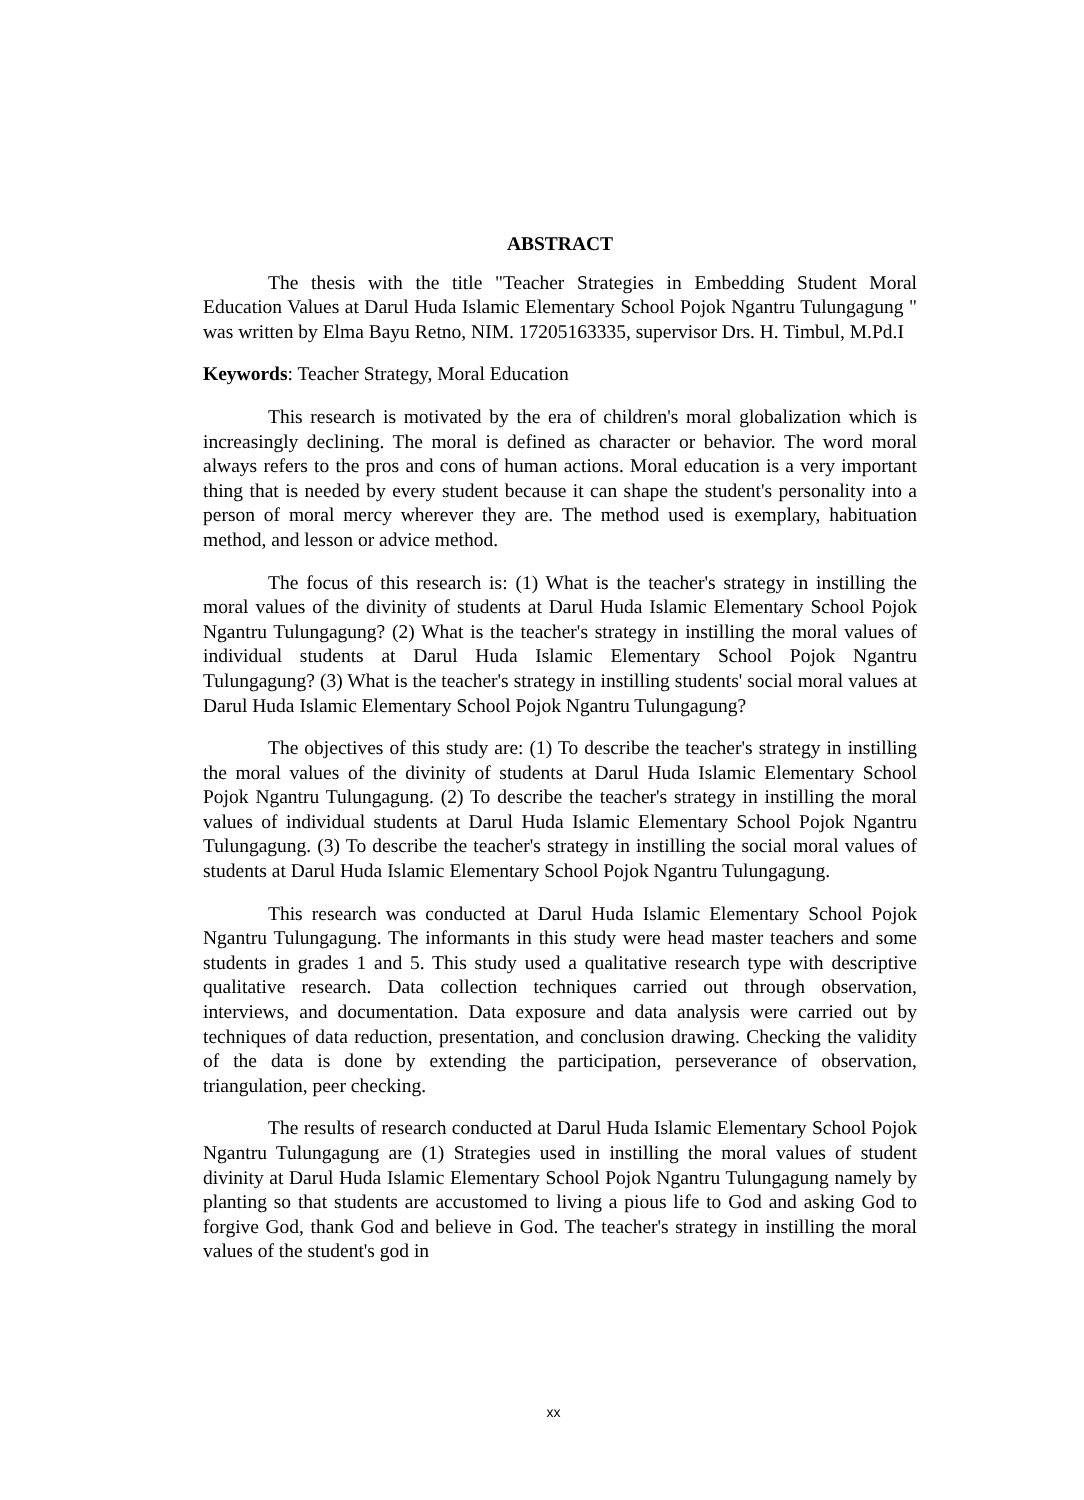ABSTRACT
The thesis with the title "Teacher Strategies in Embedding Student Moral Education Values at Darul Huda Islamic Elementary School Pojok Ngantru Tulungagung " was written by Elma Bayu Retno, NIM. 17205163335, supervisor Drs. H. Timbul, M.Pd.I
Keywords: Teacher Strategy, Moral Education
This research is motivated by the era of children's moral globalization which is increasingly declining. The moral is defined as character or behavior. The word moral always refers to the pros and cons of human actions. Moral education is a very important thing that is needed by every student because it can shape the student's personality into a person of moral mercy wherever they are. The method used is exemplary, habituation method, and lesson or advice method.
The focus of this research is: (1) What is the teacher's strategy in instilling the moral values of the divinity of students at Darul Huda Islamic Elementary School Pojok Ngantru Tulungagung? (2) What is the teacher's strategy in instilling the moral values of individual students at Darul Huda Islamic Elementary School Pojok Ngantru Tulungagung? (3) What is the teacher's strategy in instilling students' social moral values at Darul Huda Islamic Elementary School Pojok Ngantru Tulungagung?
The objectives of this study are: (1) To describe the teacher's strategy in instilling the moral values of the divinity of students at Darul Huda Islamic Elementary School Pojok Ngantru Tulungagung. (2) To describe the teacher's strategy in instilling the moral values of individual students at Darul Huda Islamic Elementary School Pojok Ngantru Tulungagung. (3) To describe the teacher's strategy in instilling the social moral values of students at Darul Huda Islamic Elementary School Pojok Ngantru Tulungagung.
This research was conducted at Darul Huda Islamic Elementary School Pojok Ngantru Tulungagung. The informants in this study were head master teachers and some students in grades 1 and 5. This study used a qualitative research type with descriptive qualitative research. Data collection techniques carried out through observation, interviews, and documentation. Data exposure and data analysis were carried out by techniques of data reduction, presentation, and conclusion drawing. Checking the validity of the data is done by extending the participation, perseverance of observation, triangulation, peer checking.
The results of research conducted at Darul Huda Islamic Elementary School Pojok Ngantru Tulungagung are (1) Strategies used in instilling the moral values of student divinity at Darul Huda Islamic Elementary School Pojok Ngantru Tulungagung namely by planting so that students are accustomed to living a pious life to God and asking God to forgive God, thank God and believe in God. The teacher's strategy in instilling the moral values of the student's god in
xx